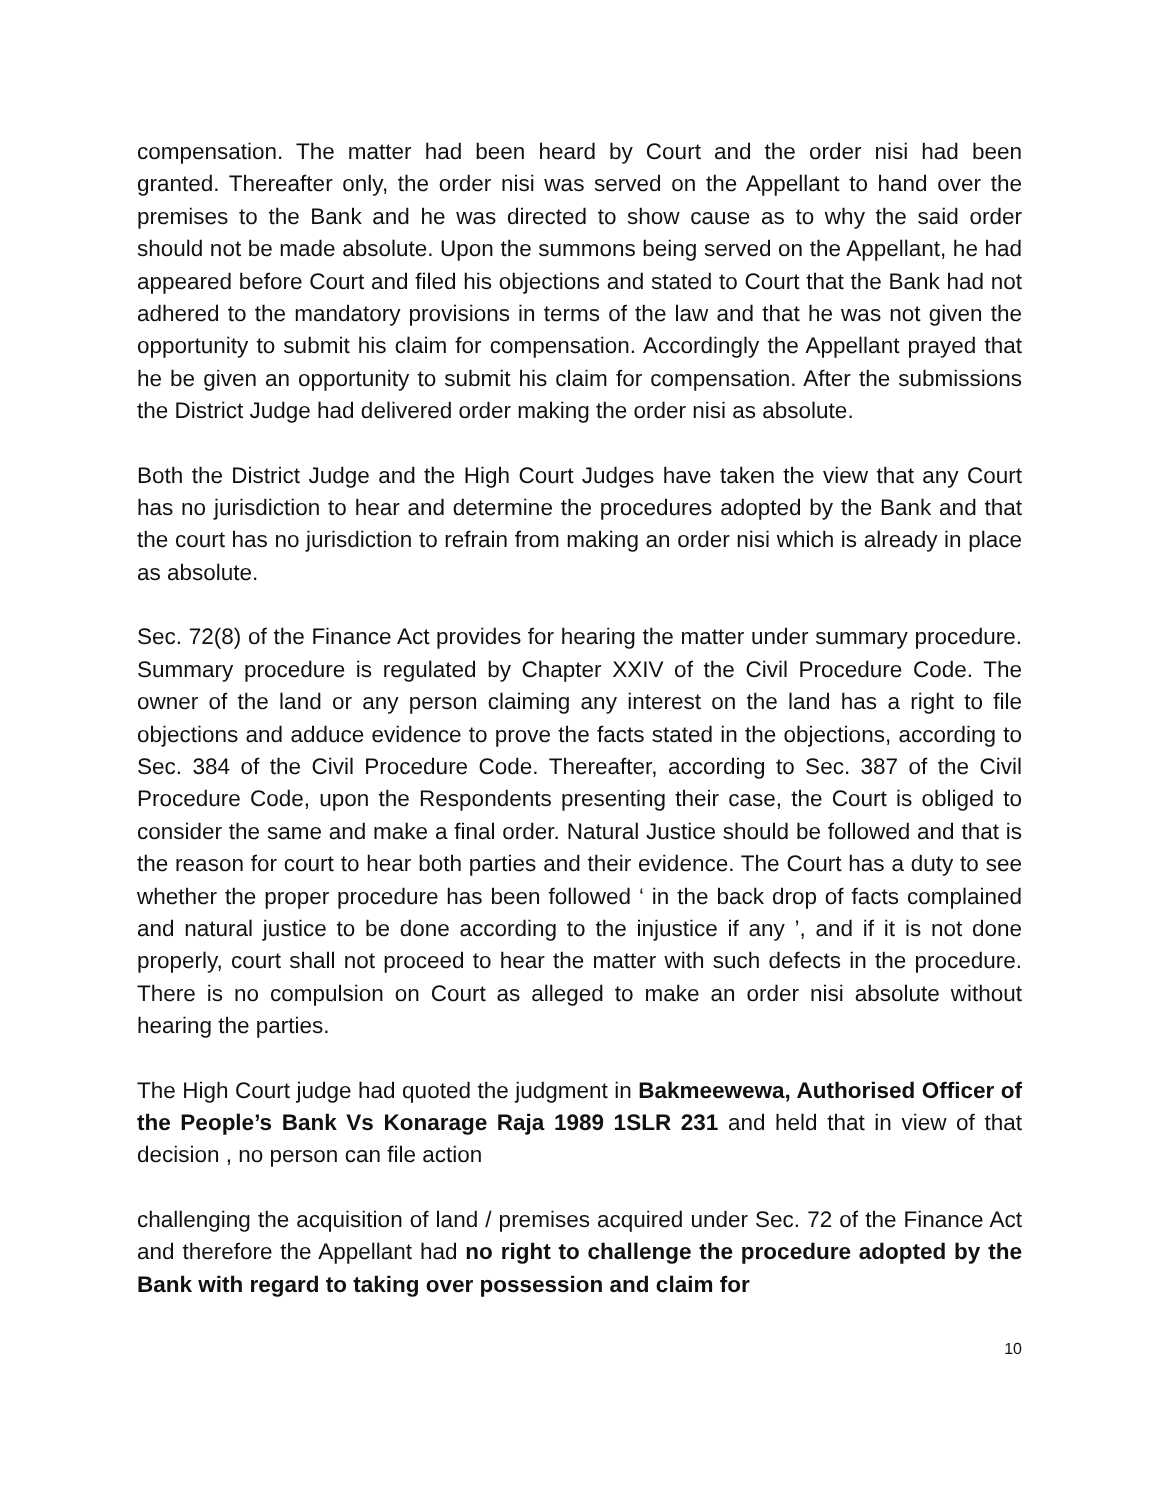compensation. The matter had been heard by Court and the order nisi had been granted. Thereafter only, the order nisi was served on the Appellant to hand over the premises to the Bank and he was directed to show cause as to why the said order should not be made absolute. Upon the summons being served on the Appellant, he had appeared before Court and filed his objections and stated to Court that the Bank had not adhered to the mandatory provisions in terms of the law and that he was not given the opportunity to submit his claim for compensation. Accordingly the Appellant prayed that he be given an opportunity to submit his claim for compensation. After the submissions the District Judge had delivered order making the order nisi as absolute.
Both the District Judge and the High Court Judges have taken the view that any Court has no jurisdiction to hear and determine the procedures adopted by the Bank and that the court has no jurisdiction to refrain from making an order nisi which is already in place as absolute.
Sec. 72(8) of the Finance Act provides for hearing the matter under summary procedure. Summary procedure is regulated by Chapter XXIV of the Civil Procedure Code. The owner of the land or any person claiming any interest on the land has a right to file objections and adduce evidence to prove the facts stated in the objections, according to Sec. 384 of the Civil Procedure Code. Thereafter, according to Sec. 387 of the Civil Procedure Code, upon the Respondents presenting their case, the Court is obliged to consider the same and make a final order. Natural Justice should be followed and that is the reason for court to hear both parties and their evidence. The Court has a duty to see whether the proper procedure has been followed ‘ in the back drop of facts complained and natural justice to be done according to the injustice if any ’, and if it is not done properly, court shall not proceed to hear the matter with such defects in the procedure. There is no compulsion on Court as alleged to make an order nisi absolute without hearing the parties.
The High Court judge had quoted the judgment in Bakmeewewa, Authorised Officer of the People’s Bank Vs Konarage Raja 1989 1SLR 231 and held that in view of that decision , no person can file action
challenging the acquisition of land / premises acquired under Sec. 72 of the Finance Act and therefore the Appellant had no right to challenge the procedure adopted by the Bank with regard to taking over possession and claim for
10